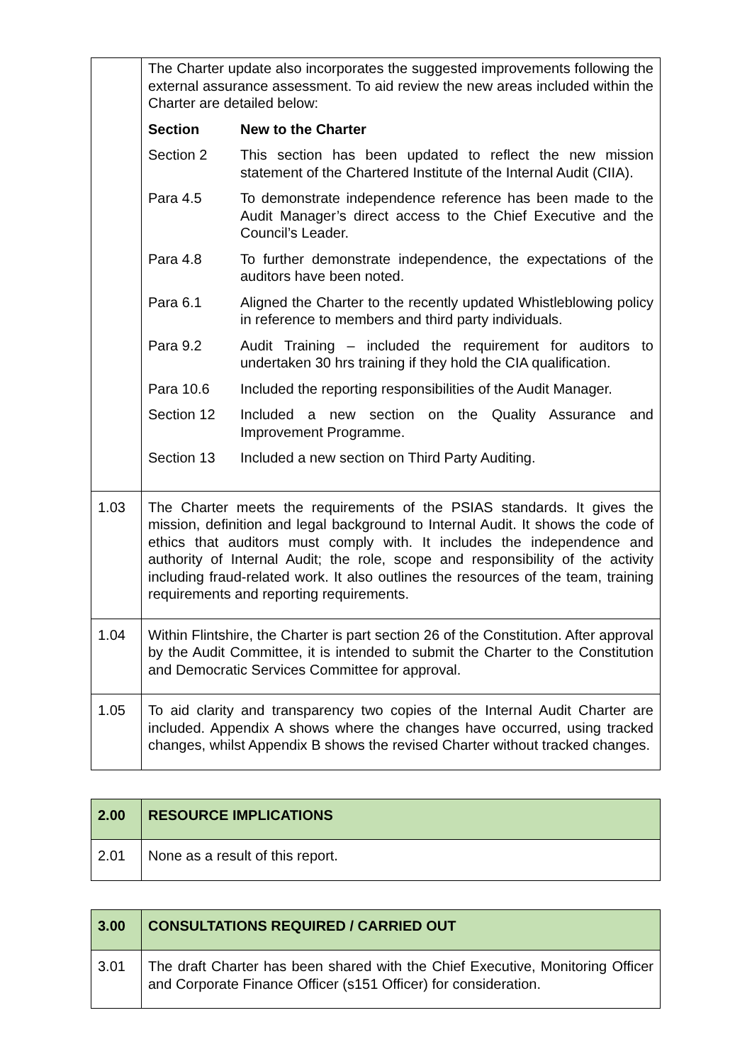| | The Charter update also incorporates the suggested improvements following the external assurance assessment. To aid review the new areas included within the Charter are detailed below: / Section / New to the Charter / / --- / --- / / Section 2 / This section has been updated to reflect the new mission statement of the Chartered Institute of the Internal Audit (CIIA). / / Para 4.5 / To demonstrate independence reference has been made to the Audit Manager’s direct access to the Chief Executive and the Council’s Leader. / / Para 4.8 / To further demonstrate independence, the expectations of the auditors have been noted. / / Para 6.1 / Aligned the Charter to the recently updated Whistleblowing policy in reference to members and third party individuals. / / Para 9.2 / Audit Training – included the requirement for auditors to undertaken 30 hrs training if they hold the CIA qualification. / / Para 10.6 / Included the reporting responsibilities of the Audit Manager. / / Section 12 / Included a new section on the Quality Assurance and Improvement Programme. / / Section 13 / Included a new section on Third Party Auditing. / |
| 1.03 | The Charter meets the requirements of the PSIAS standards. It gives the mission, definition and legal background to Internal Audit. It shows the code of ethics that auditors must comply with. It includes the independence and authority of Internal Audit; the role, scope and responsibility of the activity including fraud-related work. It also outlines the resources of the team, training requirements and reporting requirements. |
| 1.04 | Within Flintshire, the Charter is part section 26 of the Constitution. After approval by the Audit Committee, it is intended to submit the Charter to the Constitution and Democratic Services Committee for approval. |
| 1.05 | To aid clarity and transparency two copies of the Internal Audit Charter are included. Appendix A shows where the changes have occurred, using tracked changes, whilst Appendix B shows the revised Charter without tracked changes. |
| 2.00 | RESOURCE IMPLICATIONS |
| 2.01 | None as a result of this report. |
| 3.00 | CONSULTATIONS REQUIRED / CARRIED OUT |
| 3.01 | The draft Charter has been shared with the Chief Executive, Monitoring Officer and Corporate Finance Officer (s151 Officer) for consideration. |